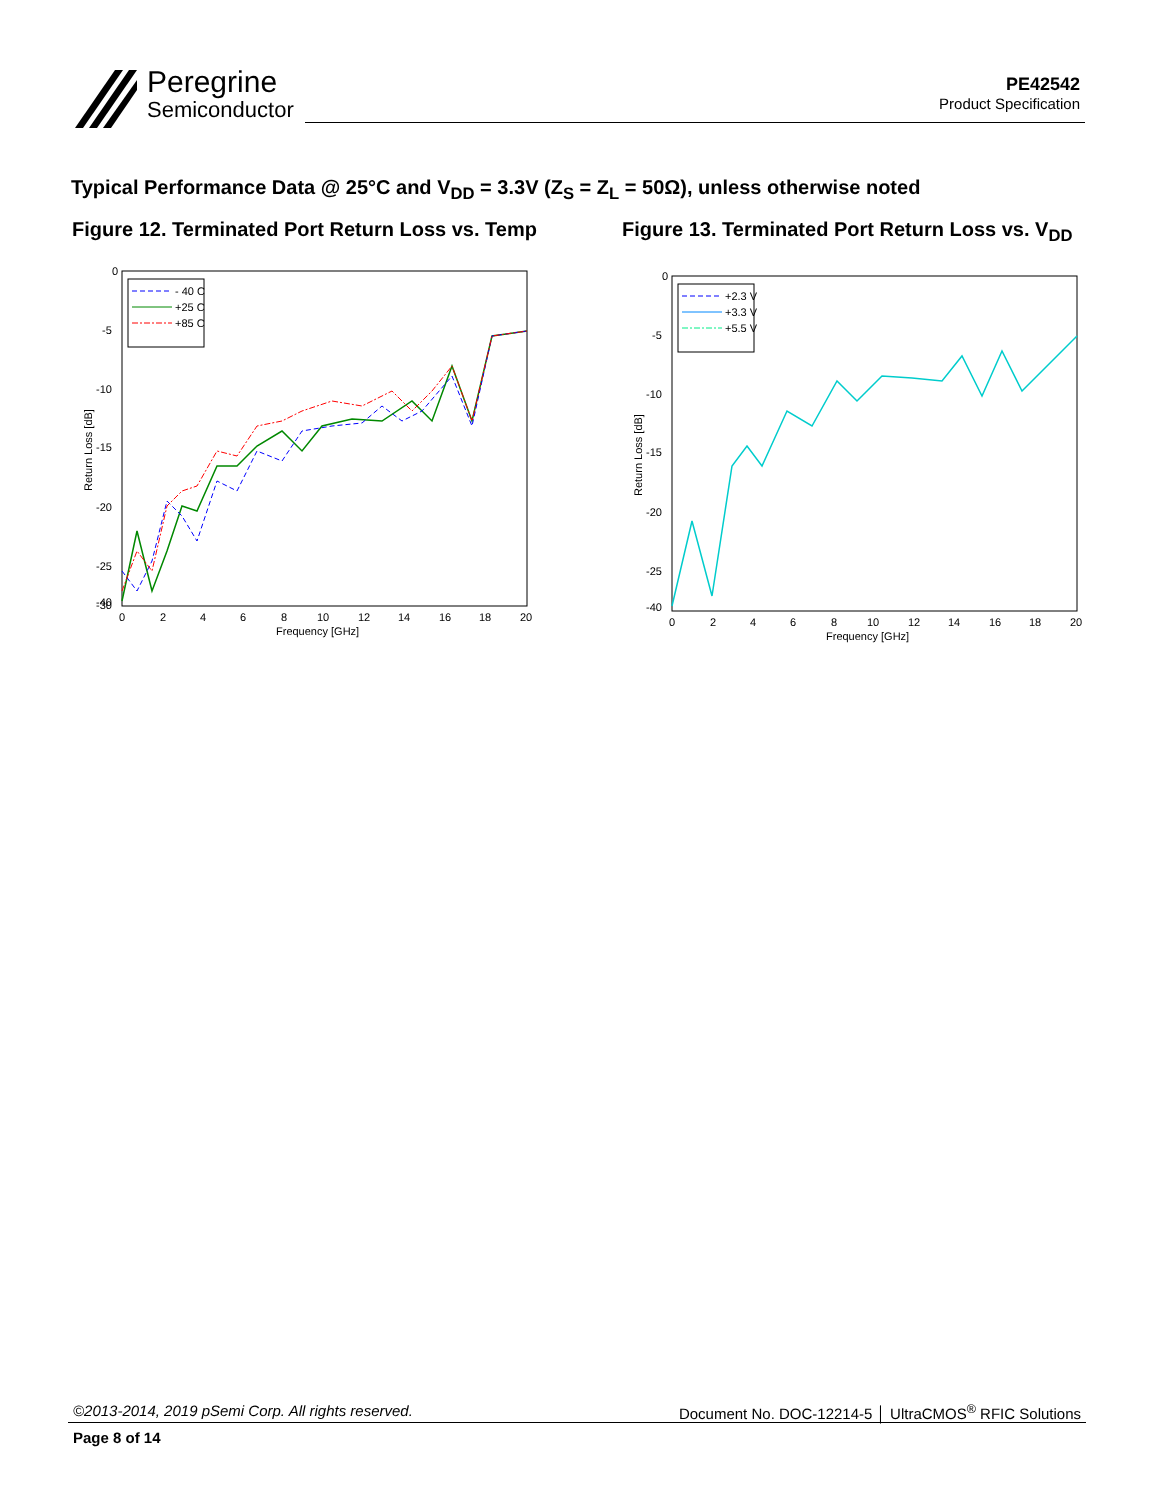Peregrine
Semiconductor
PE42542
Product Specification
Typical Performance Data @ 25°C and V<sub>DD</sub> = 3.3V (Z<sub>S</sub> = Z<sub>L</sub> = 50Ω), unless otherwise noted
Figure 12. Terminated Port Return Loss vs. Temp
0
-5
-10
-15
-20
-25
-30
-40
0
2
4
6
8
10
12
14
16
18
20
Frequency [GHz]
Return Loss [dB]
- 40 C
+25 C
+85 C
Figure 13. Terminated Port Return Loss vs. V<sub>DD</sub>
0
-5
-10
-15
-20
-25
-40
0
2
4
6
8
10
12
14
16
18
20
Frequency [GHz]
Return Loss [dB]
+2.3 V
+3.3 V
+5.5 V
©2013-2014, 2019 pSemi Corp. All rights reserved. Document No. DOC-12214-5 │ UltraCMOS<sup>®</sup> RFIC Solutions
Page 8 of 14